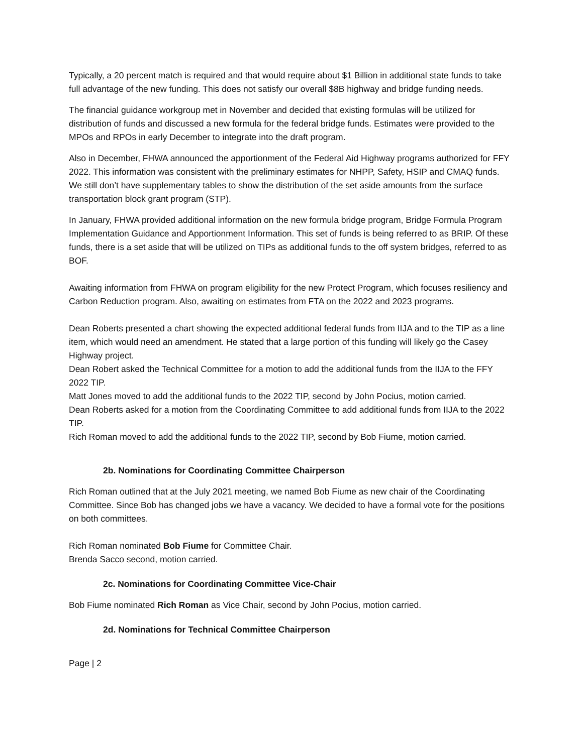Typically, a 20 percent match is required and that would require about $1 Billion in additional state funds to take full advantage of the new funding. This does not satisfy our overall $8B highway and bridge funding needs.
The financial guidance workgroup met in November and decided that existing formulas will be utilized for distribution of funds and discussed a new formula for the federal bridge funds. Estimates were provided to the MPOs and RPOs in early December to integrate into the draft program.
Also in December, FHWA announced the apportionment of the Federal Aid Highway programs authorized for FFY 2022. This information was consistent with the preliminary estimates for NHPP, Safety, HSIP and CMAQ funds. We still don’t have supplementary tables to show the distribution of the set aside amounts from the surface transportation block grant program (STP).
In January, FHWA provided additional information on the new formula bridge program, Bridge Formula Program Implementation Guidance and Apportionment Information. This set of funds is being referred to as BRIP. Of these funds, there is a set aside that will be utilized on TIPs as additional funds to the off system bridges, referred to as BOF.
Awaiting information from FHWA on program eligibility for the new Protect Program, which focuses resiliency and Carbon Reduction program. Also, awaiting on estimates from FTA on the 2022 and 2023 programs.
Dean Roberts presented a chart showing the expected additional federal funds from IIJA and to the TIP as a line item, which would need an amendment. He stated that a large portion of this funding will likely go the Casey Highway project.
Dean Robert asked the Technical Committee for a motion to add the additional funds from the IIJA to the FFY 2022 TIP.
Matt Jones moved to add the additional funds to the 2022 TIP, second by John Pocius, motion carried.
Dean Roberts asked for a motion from the Coordinating Committee to add additional funds from IIJA to the 2022 TIP.
Rich Roman moved to add the additional funds to the 2022 TIP, second by Bob Fiume, motion carried.
2b. Nominations for Coordinating Committee Chairperson
Rich Roman outlined that at the July 2021 meeting, we named Bob Fiume as new chair of the Coordinating Committee. Since Bob has changed jobs we have a vacancy. We decided to have a formal vote for the positions on both committees.
Rich Roman nominated Bob Fiume for Committee Chair.
Brenda Sacco second, motion carried.
2c. Nominations for Coordinating Committee Vice-Chair
Bob Fiume nominated Rich Roman as Vice Chair, second by John Pocius, motion carried.
2d. Nominations for Technical Committee Chairperson
Page | 2